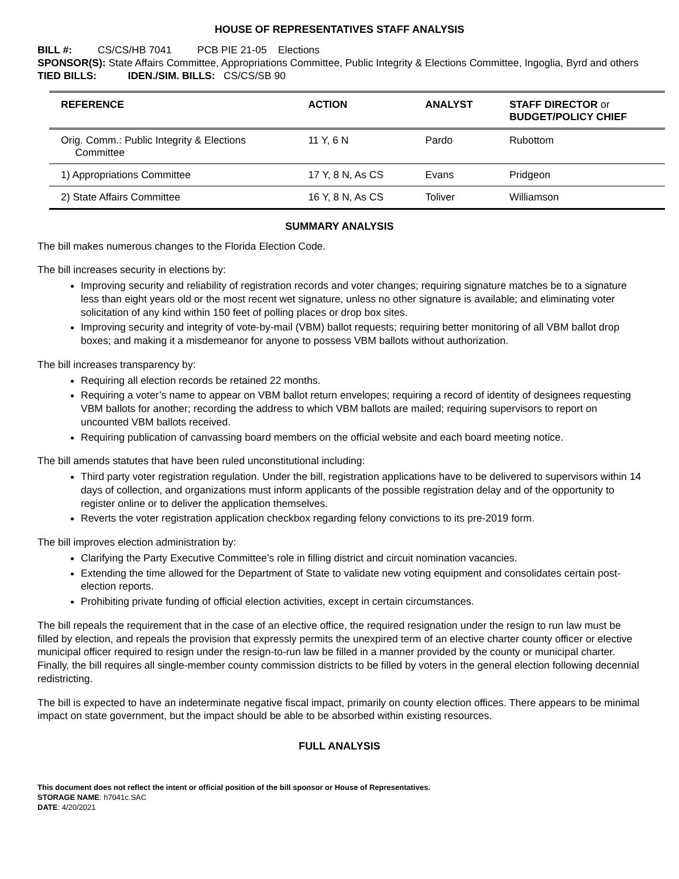HOUSE OF REPRESENTATIVES STAFF ANALYSIS
BILL #: CS/CS/HB 7041 PCB PIE 21-05 Elections
SPONSOR(S): State Affairs Committee, Appropriations Committee, Public Integrity & Elections Committee, Ingoglia, Byrd and others
TIED BILLS: IDEN./SIM. BILLS: CS/CS/SB 90
| REFERENCE | ACTION | ANALYST | STAFF DIRECTOR or BUDGET/POLICY CHIEF |
| --- | --- | --- | --- |
| Orig. Comm.: Public Integrity & Elections Committee | 11 Y, 6 N | Pardo | Rubottom |
| 1) Appropriations Committee | 17 Y, 8 N, As CS | Evans | Pridgeon |
| 2) State Affairs Committee | 16 Y, 8 N, As CS | Toliver | Williamson |
SUMMARY ANALYSIS
The bill makes numerous changes to the Florida Election Code.
The bill increases security in elections by:
Improving security and reliability of registration records and voter changes; requiring signature matches be to a signature less than eight years old or the most recent wet signature, unless no other signature is available; and eliminating voter solicitation of any kind within 150 feet of polling places or drop box sites.
Improving security and integrity of vote-by-mail (VBM) ballot requests; requiring better monitoring of all VBM ballot drop boxes; and making it a misdemeanor for anyone to possess VBM ballots without authorization.
The bill increases transparency by:
Requiring all election records be retained 22 months.
Requiring a voter’s name to appear on VBM ballot return envelopes; requiring a record of identity of designees requesting VBM ballots for another; recording the address to which VBM ballots are mailed; requiring supervisors to report on uncounted VBM ballots received.
Requiring publication of canvassing board members on the official website and each board meeting notice.
The bill amends statutes that have been ruled unconstitutional including:
Third party voter registration regulation. Under the bill, registration applications have to be delivered to supervisors within 14 days of collection, and organizations must inform applicants of the possible registration delay and of the opportunity to register online or to deliver the application themselves.
Reverts the voter registration application checkbox regarding felony convictions to its pre-2019 form.
The bill improves election administration by:
Clarifying the Party Executive Committee’s role in filling district and circuit nomination vacancies.
Extending the time allowed for the Department of State to validate new voting equipment and consolidates certain post-election reports.
Prohibiting private funding of official election activities, except in certain circumstances.
The bill repeals the requirement that in the case of an elective office, the required resignation under the resign to run law must be filled by election, and repeals the provision that expressly permits the unexpired term of an elective charter county officer or elective municipal officer required to resign under the resign-to-run law be filled in a manner provided by the county or municipal charter. Finally, the bill requires all single-member county commission districts to be filled by voters in the general election following decennial redistricting.
The bill is expected to have an indeterminate negative fiscal impact, primarily on county election offices. There appears to be minimal impact on state government, but the impact should be able to be absorbed within existing resources.
FULL ANALYSIS
This document does not reflect the intent or official position of the bill sponsor or House of Representatives.
STORAGE NAME: h7041c.SAC
DATE: 4/20/2021